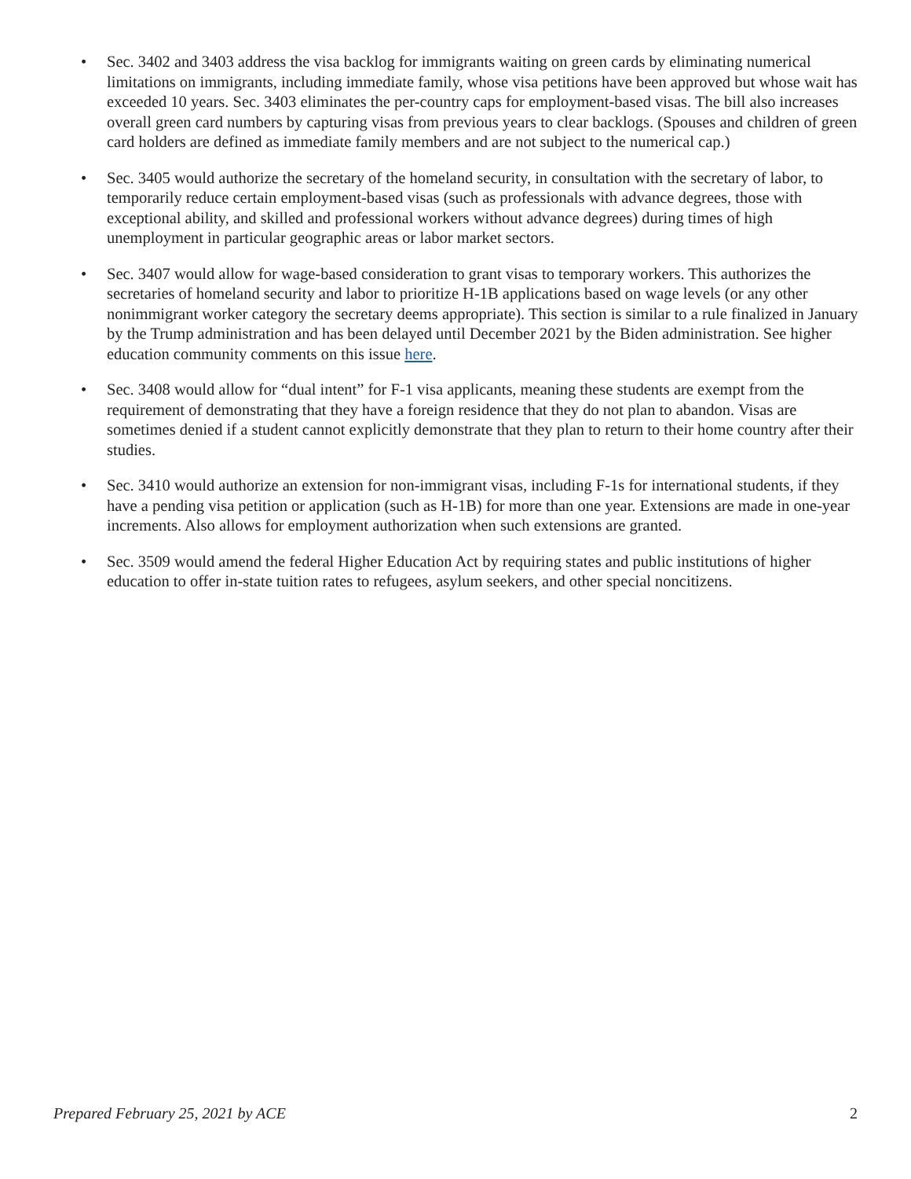• Sec. 3402 and 3403 address the visa backlog for immigrants waiting on green cards by eliminating numerical limitations on immigrants, including immediate family, whose visa petitions have been approved but whose wait has exceeded 10 years. Sec. 3403 eliminates the per-country caps for employment-based visas. The bill also increases overall green card numbers by capturing visas from previous years to clear backlogs. (Spouses and children of green card holders are defined as immediate family members and are not subject to the numerical cap.)
• Sec. 3405 would authorize the secretary of the homeland security, in consultation with the secretary of labor, to temporarily reduce certain employment-based visas (such as professionals with advance degrees, those with exceptional ability, and skilled and professional workers without advance degrees) during times of high unemployment in particular geographic areas or labor market sectors.
• Sec. 3407 would allow for wage-based consideration to grant visas to temporary workers. This authorizes the secretaries of homeland security and labor to prioritize H-1B applications based on wage levels (or any other nonimmigrant worker category the secretary deems appropriate). This section is similar to a rule finalized in January by the Trump administration and has been delayed until December 2021 by the Biden administration. See higher education community comments on this issue here.
• Sec. 3408 would allow for “dual intent” for F-1 visa applicants, meaning these students are exempt from the requirement of demonstrating that they have a foreign residence that they do not plan to abandon. Visas are sometimes denied if a student cannot explicitly demonstrate that they plan to return to their home country after their studies.
• Sec. 3410 would authorize an extension for non-immigrant visas, including F-1s for international students, if they have a pending visa petition or application (such as H-1B) for more than one year. Extensions are made in one-year increments. Also allows for employment authorization when such extensions are granted.
• Sec. 3509 would amend the federal Higher Education Act by requiring states and public institutions of higher education to offer in-state tuition rates to refugees, asylum seekers, and other special noncitizens.
Prepared February 25, 2021 by ACE 2